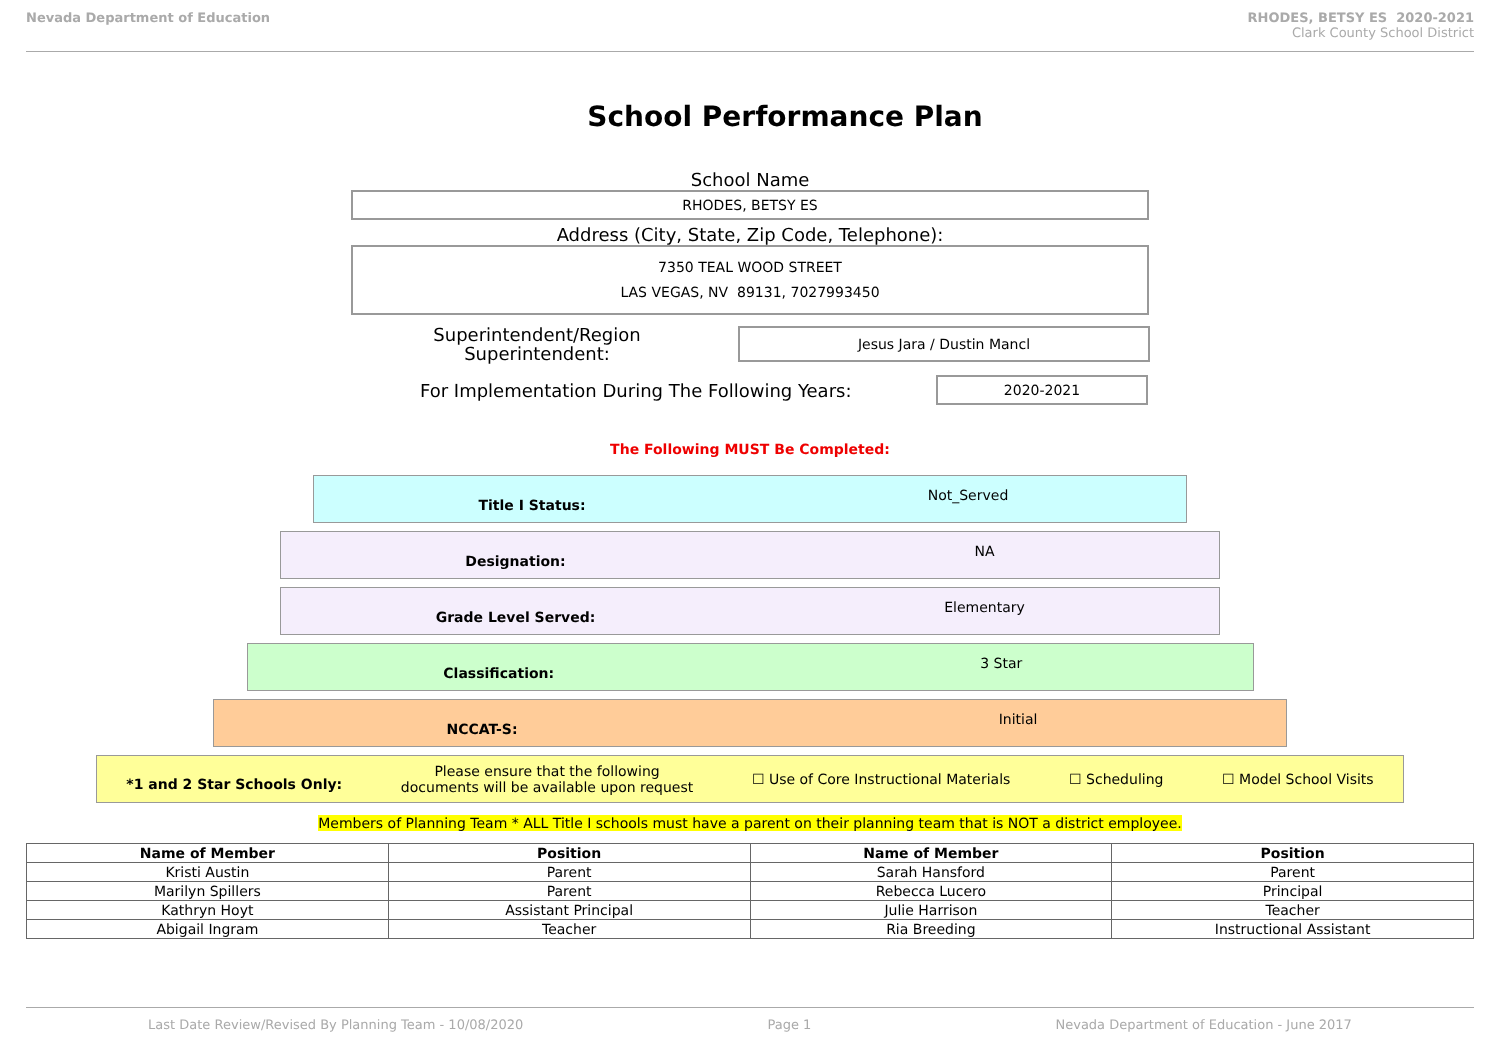Nevada Department of Education RHODES, BETSY ES 2020-2021
Clark County School District
School Performance Plan
School Name
RHODES, BETSY ES
Address (City, State, Zip Code, Telephone):
7350 TEAL WOOD STREET
LAS VEGAS, NV 89131, 7027993450
Superintendent/Region
Superintendent:
Jesus Jara / Dustin Mancl
For Implementation During The Following Years:
2020-2021
The Following MUST Be Completed:
Title I Status: Not_Served
Designation: NA
Grade Level Served: Elementary
Classification: 3 Star
NCCAT-S: Initial
*1 and 2 Star Schools Only:
Please ensure that the following
documents will be available upon request
☐ Use of Core Instructional Materials
☐ Scheduling ☐ Model School Visits
Members of Planning Team * ALL Title I schools must have a parent on their planning team that is NOT a district employee.
| Name of Member | Position | Name of Member | Position |
| --- | --- | --- | --- |
| Kristi Austin | Parent | Sarah Hansford | Parent |
| Marilyn Spillers | Parent | Rebecca Lucero | Principal |
| Kathryn Hoyt | Assistant Principal | Julie Harrison | Teacher |
| Abigail Ingram | Teacher | Ria Breeding | Instructional Assistant |
Last Date Review/Revised By Planning Team - 10/08/2020 Page 1 Nevada Department of Education - June 2017